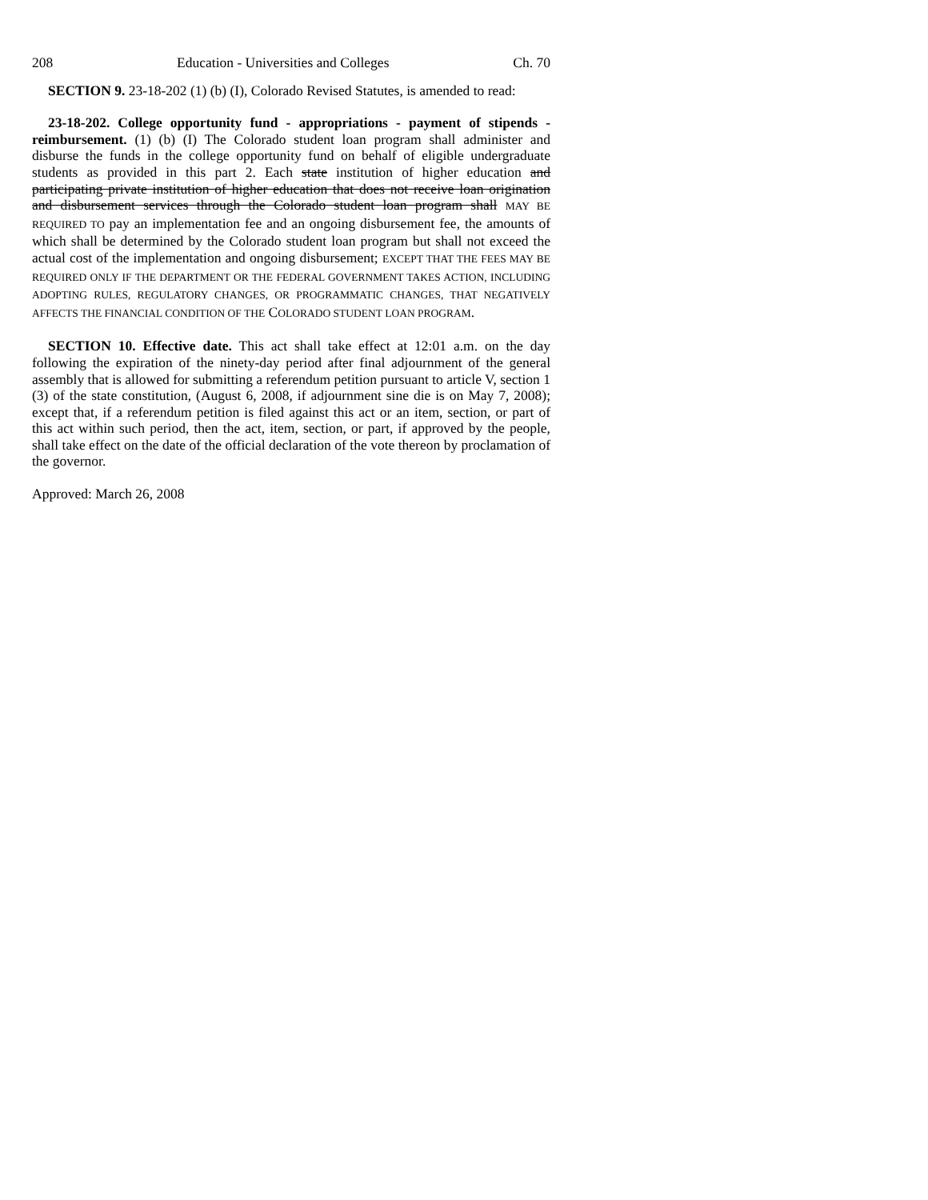208 Education - Universities and Colleges Ch. 70
SECTION 9. 23-18-202 (1) (b) (I), Colorado Revised Statutes, is amended to read:
23-18-202. College opportunity fund - appropriations - payment of stipends - reimbursement. (1) (b) (I) The Colorado student loan program shall administer and disburse the funds in the college opportunity fund on behalf of eligible undergraduate students as provided in this part 2. Each state institution of higher education and participating private institution of higher education that does not receive loan origination and disbursement services through the Colorado student loan program shall MAY BE REQUIRED TO pay an implementation fee and an ongoing disbursement fee, the amounts of which shall be determined by the Colorado student loan program but shall not exceed the actual cost of the implementation and ongoing disbursement; EXCEPT THAT THE FEES MAY BE REQUIRED ONLY IF THE DEPARTMENT OR THE FEDERAL GOVERNMENT TAKES ACTION, INCLUDING ADOPTING RULES, REGULATORY CHANGES, OR PROGRAMMATIC CHANGES, THAT NEGATIVELY AFFECTS THE FINANCIAL CONDITION OF THE COLORADO STUDENT LOAN PROGRAM.
SECTION 10. Effective date. This act shall take effect at 12:01 a.m. on the day following the expiration of the ninety-day period after final adjournment of the general assembly that is allowed for submitting a referendum petition pursuant to article V, section 1 (3) of the state constitution, (August 6, 2008, if adjournment sine die is on May 7, 2008); except that, if a referendum petition is filed against this act or an item, section, or part of this act within such period, then the act, item, section, or part, if approved by the people, shall take effect on the date of the official declaration of the vote thereon by proclamation of the governor.
Approved: March 26, 2008